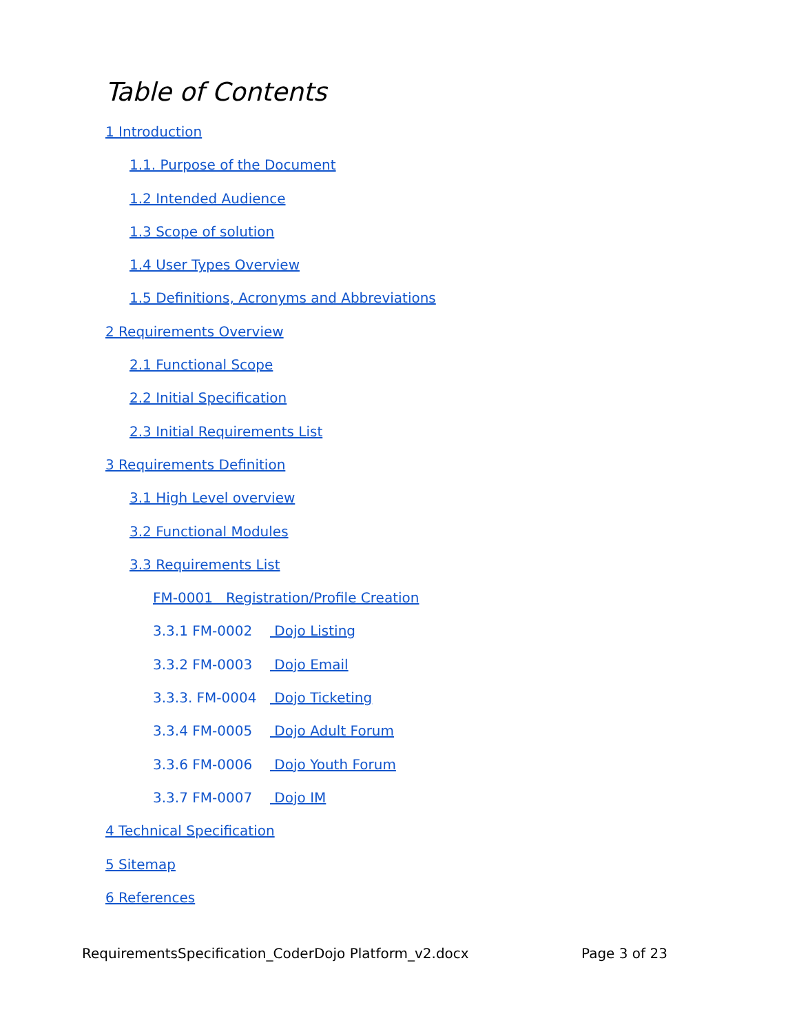Table of Contents
1 Introduction
1.1. Purpose of the Document
1.2 Intended Audience
1.3 Scope of solution
1.4 User Types Overview
1.5 Definitions, Acronyms and Abbreviations
2 Requirements Overview
2.1 Functional Scope
2.2 Initial Specification
2.3 Initial Requirements List
3 Requirements Definition
3.1 High Level overview
3.2 Functional Modules
3.3 Requirements List
FM-0001 Registration/Profile Creation
3.3.1 FM-0002 Dojo Listing
3.3.2 FM-0003 Dojo Email
3.3.3. FM-0004 Dojo Ticketing
3.3.4 FM-0005 Dojo Adult Forum
3.3.6 FM-0006 Dojo Youth Forum
3.3.7 FM-0007 Dojo IM
4 Technical Specification
5 Sitemap
6 References
RequirementsSpecification_CoderDojo Platform_v2.docx Page 3 of 23